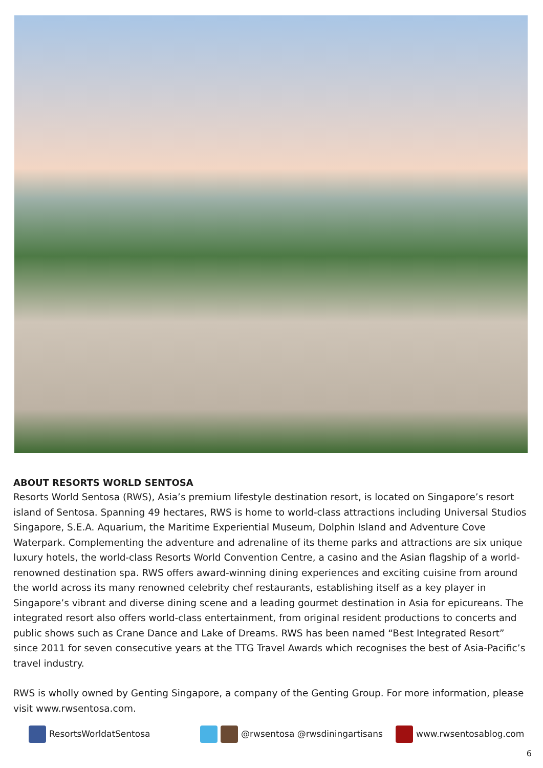ABOUT RESORTS WORLD SENTOSA
Resorts World Sentosa (RWS), Asia’s premium lifestyle destination resort, is located on Singapore’s resort island of Sentosa. Spanning 49 hectares, RWS is home to world-class attractions including Universal Studios Singapore, S.E.A. Aquarium, the Maritime Experiential Museum, Dolphin Island and Adventure Cove Waterpark. Complementing the adventure and adrenaline of its theme parks and attractions are six unique luxury hotels, the world-class Resorts World Convention Centre, a casino and the Asian flagship of a world-renowned destination spa. RWS offers award-winning dining experiences and exciting cuisine from around the world across its many renowned celebrity chef restaurants, establishing itself as a key player in Singapore’s vibrant and diverse dining scene and a leading gourmet destination in Asia for epicureans. The integrated resort also offers world-class entertainment, from original resident productions to concerts and public shows such as Crane Dance and Lake of Dreams. RWS has been named “Best Integrated Resort” since 2011 for seven consecutive years at the TTG Travel Awards which recognises the best of Asia-Pacific’s travel industry.
RWS is wholly owned by Genting Singapore, a company of the Genting Group. For more information, please visit www.rwsentosa.com.
ResortsWorldatSentosa @rwsentosa @rwsdiningartisans www.rwsentosablog.com
6